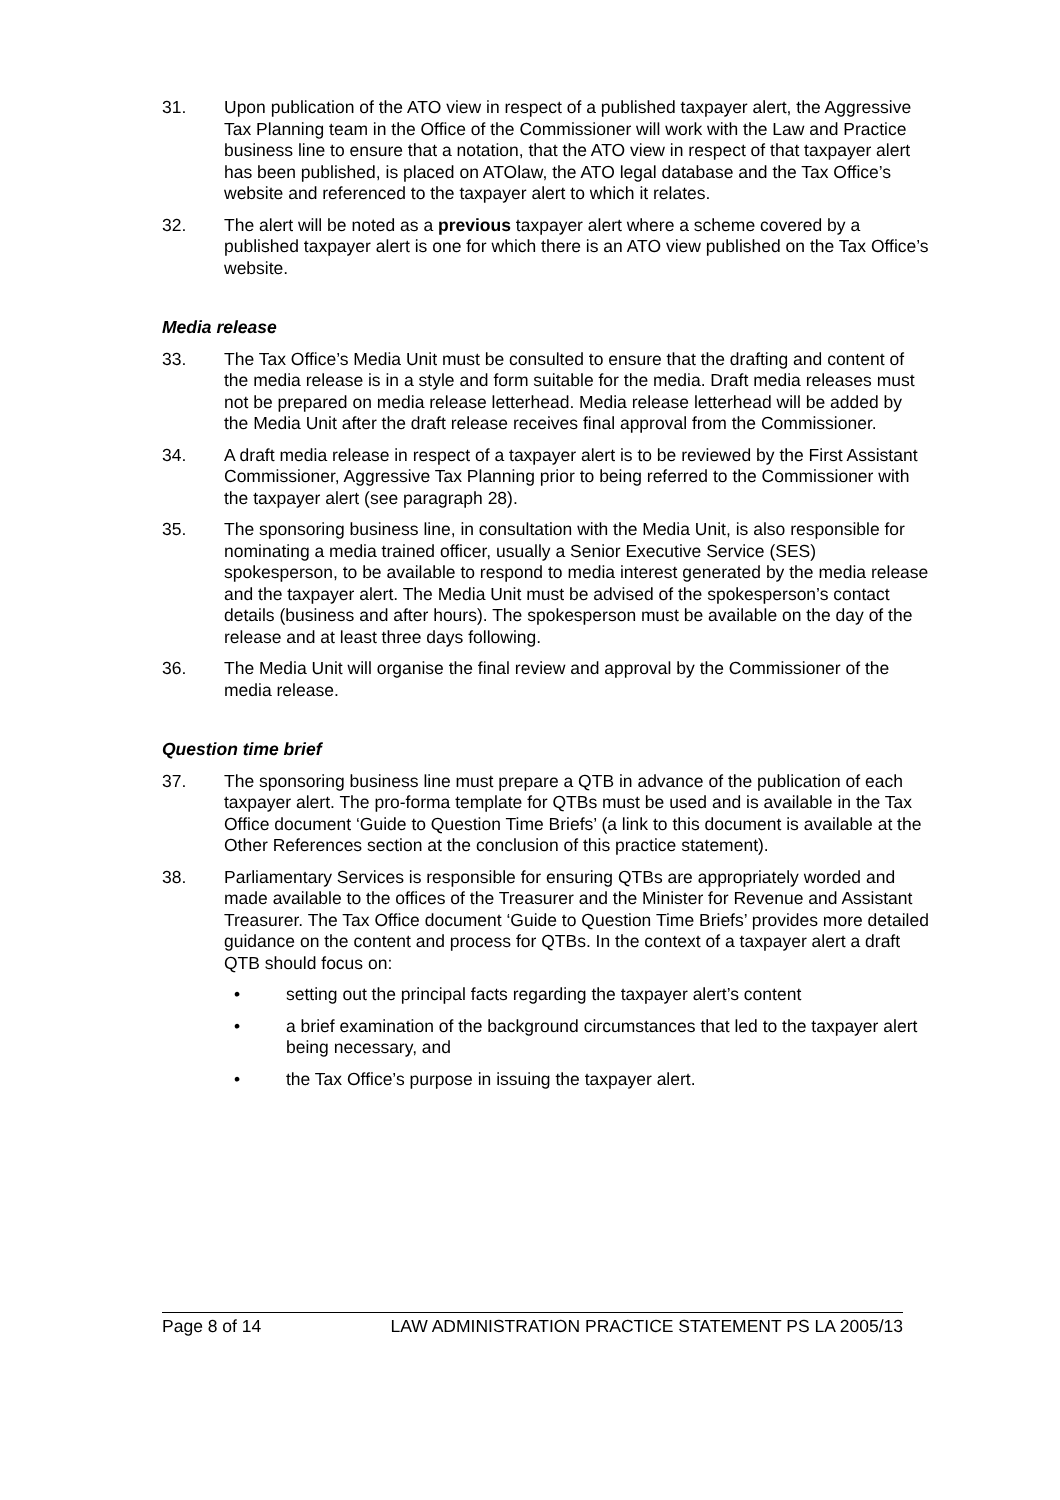31. Upon publication of the ATO view in respect of a published taxpayer alert, the Aggressive Tax Planning team in the Office of the Commissioner will work with the Law and Practice business line to ensure that a notation, that the ATO view in respect of that taxpayer alert has been published, is placed on ATOlaw, the ATO legal database and the Tax Office’s website and referenced to the taxpayer alert to which it relates.
32. The alert will be noted as a previous taxpayer alert where a scheme covered by a published taxpayer alert is one for which there is an ATO view published on the Tax Office’s website.
Media release
33. The Tax Office’s Media Unit must be consulted to ensure that the drafting and content of the media release is in a style and form suitable for the media. Draft media releases must not be prepared on media release letterhead. Media release letterhead will be added by the Media Unit after the draft release receives final approval from the Commissioner.
34. A draft media release in respect of a taxpayer alert is to be reviewed by the First Assistant Commissioner, Aggressive Tax Planning prior to being referred to the Commissioner with the taxpayer alert (see paragraph 28).
35. The sponsoring business line, in consultation with the Media Unit, is also responsible for nominating a media trained officer, usually a Senior Executive Service (SES) spokesperson, to be available to respond to media interest generated by the media release and the taxpayer alert. The Media Unit must be advised of the spokesperson’s contact details (business and after hours). The spokesperson must be available on the day of the release and at least three days following.
36. The Media Unit will organise the final review and approval by the Commissioner of the media release.
Question time brief
37. The sponsoring business line must prepare a QTB in advance of the publication of each taxpayer alert. The pro-forma template for QTBs must be used and is available in the Tax Office document ‘Guide to Question Time Briefs’ (a link to this document is available at the Other References section at the conclusion of this practice statement).
38. Parliamentary Services is responsible for ensuring QTBs are appropriately worded and made available to the offices of the Treasurer and the Minister for Revenue and Assistant Treasurer. The Tax Office document ‘Guide to Question Time Briefs’ provides more detailed guidance on the content and process for QTBs. In the context of a taxpayer alert a draft QTB should focus on:
• setting out the principal facts regarding the taxpayer alert’s content
• a brief examination of the background circumstances that led to the taxpayer alert being necessary, and
• the Tax Office’s purpose in issuing the taxpayer alert.
Page 8 of 14 LAW ADMINISTRATION PRACTICE STATEMENT PS LA 2005/13